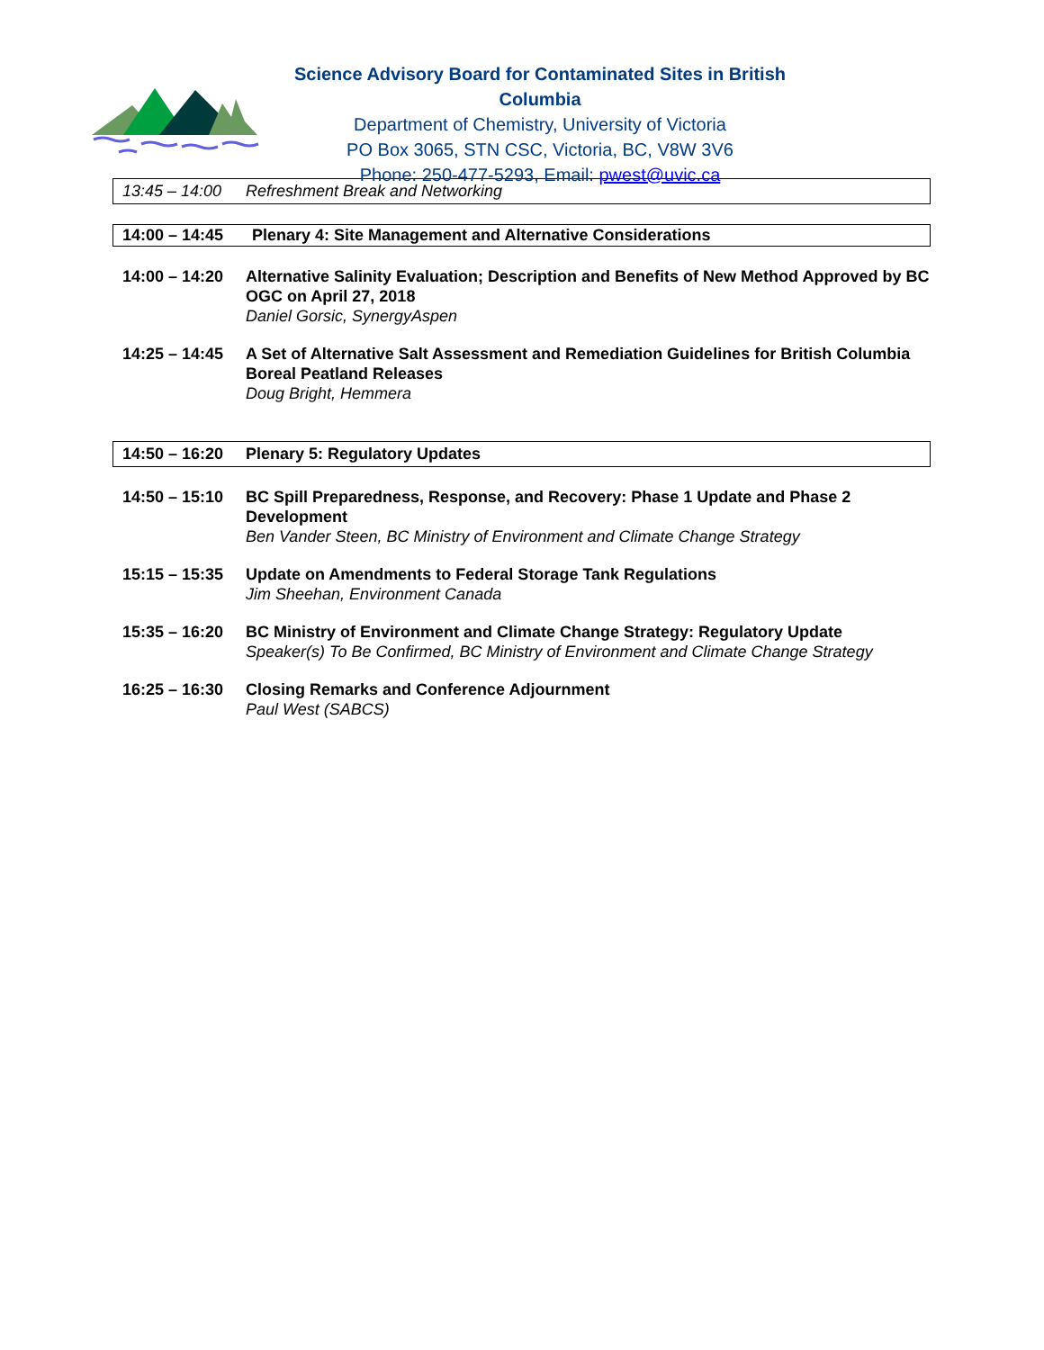Science Advisory Board for Contaminated Sites in British Columbia
Department of Chemistry, University of Victoria
PO Box 3065, STN CSC, Victoria, BC, V8W 3V6
Phone: 250-477-5293, Email: pwest@uvic.ca
13:45 – 14:00 Refreshment Break and Networking
14:00 – 14:45 Plenary 4: Site Management and Alternative Considerations
14:00 – 14:20
Alternative Salinity Evaluation; Description and Benefits of New Method Approved by BC OGC on April 27, 2018
Daniel Gorsic, SynergyAspen
14:25 – 14:45
A Set of Alternative Salt Assessment and Remediation Guidelines for British Columbia Boreal Peatland Releases
Doug Bright, Hemmera
14:50 – 16:20 Plenary 5: Regulatory Updates
14:50 – 15:10
BC Spill Preparedness, Response, and Recovery: Phase 1 Update and Phase 2 Development
Ben Vander Steen, BC Ministry of Environment and Climate Change Strategy
15:15 – 15:35
Update on Amendments to Federal Storage Tank Regulations
Jim Sheehan, Environment Canada
15:35 – 16:20
BC Ministry of Environment and Climate Change Strategy: Regulatory Update
Speaker(s) To Be Confirmed, BC Ministry of Environment and Climate Change Strategy
16:25 – 16:30
Closing Remarks and Conference Adjournment
Paul West (SABCS)